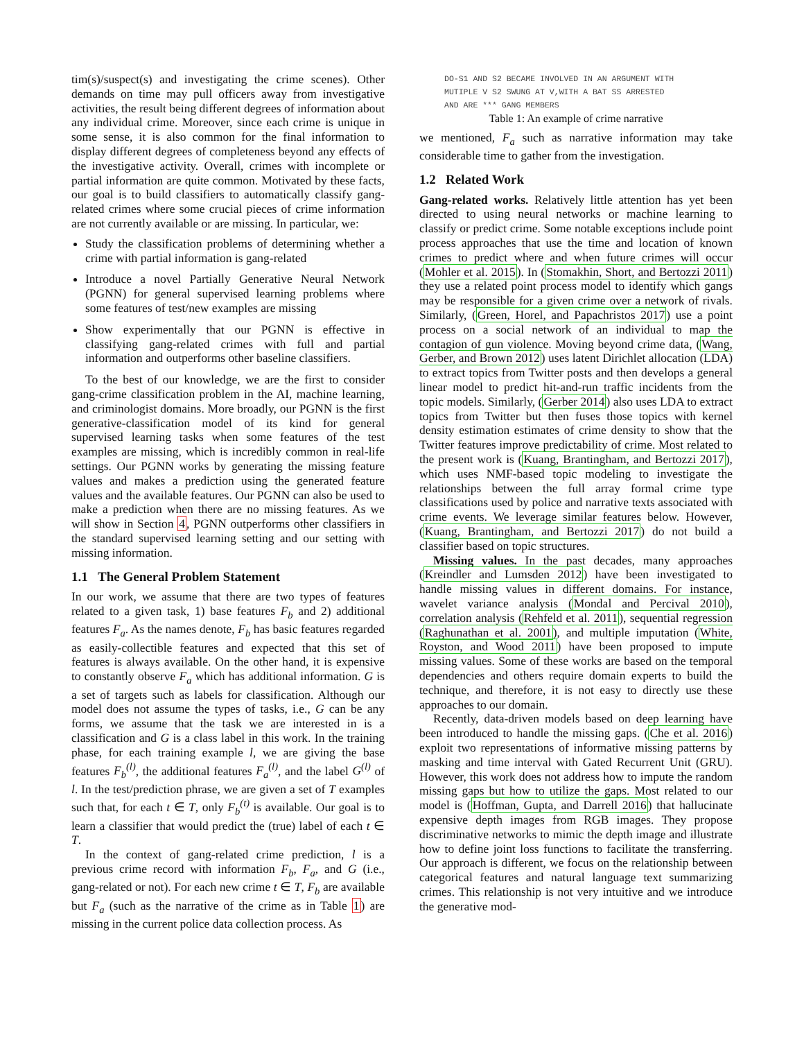tim(s)/suspect(s) and investigating the crime scenes). Other demands on time may pull officers away from investigative activities, the result being different degrees of information about any individual crime. Moreover, since each crime is unique in some sense, it is also common for the final information to display different degrees of completeness beyond any effects of the investigative activity. Overall, crimes with incomplete or partial information are quite common. Motivated by these facts, our goal is to build classifiers to automatically classify gang-related crimes where some crucial pieces of crime information are not currently available or are missing. In particular, we:
Study the classification problems of determining whether a crime with partial information is gang-related
Introduce a novel Partially Generative Neural Network (PGNN) for general supervised learning problems where some features of test/new examples are missing
Show experimentally that our PGNN is effective in classifying gang-related crimes with full and partial information and outperforms other baseline classifiers.
To the best of our knowledge, we are the first to consider gang-crime classification problem in the AI, machine learning, and criminologist domains. More broadly, our PGNN is the first generative-classification model of its kind for general supervised learning tasks when some features of the test examples are missing, which is incredibly common in real-life settings. Our PGNN works by generating the missing feature values and makes a prediction using the generated feature values and the available features. Our PGNN can also be used to make a prediction when there are no missing features. As we will show in Section 4, PGNN outperforms other classifiers in the standard supervised learning setting and our setting with missing information.
1.1 The General Problem Statement
In our work, we assume that there are two types of features related to a given task, 1) base features F<sub>b</sub> and 2) additional features F<sub>a</sub>. As the names denote, F<sub>b</sub> has basic features regarded as easily-collectible features and expected that this set of features is always available. On the other hand, it is expensive to constantly observe F<sub>a</sub> which has additional information. G is a set of targets such as labels for classification. Although our model does not assume the types of tasks, i.e., G can be any forms, we assume that the task we are interested in is a classification and G is a class label in this work. In the training phase, for each training example l, we are giving the base features F<sub>b</sub><sup>(l)</sup>, the additional features F<sub>a</sub><sup>(l)</sup>, and the label G<sup>(l)</sup> of l. In the test/prediction phrase, we are given a set of T examples such that, for each t ∈ T, only F<sub>b</sub><sup>(t)</sup> is available. Our goal is to learn a classifier that would predict the (true) label of each t ∈ T.
In the context of gang-related crime prediction, l is a previous crime record with information F<sub>b</sub>, F<sub>a</sub>, and G (i.e., gang-related or not). For each new crime t ∈ T, F<sub>b</sub> are available but F<sub>a</sub> (such as the narrative of the crime as in Table 1) are missing in the current police data collection process. As
DO-S1 AND S2 BECAME INVOLVED IN AN ARGUMENT WITH
MUTIPLE V S2 SWUNG AT V,WITH A BAT SS ARRESTED
AND ARE *** GANG MEMBERS
Table 1: An example of crime narrative
we mentioned, F<sub>a</sub> such as narrative information may take considerable time to gather from the investigation.
1.2 Related Work
Gang-related works. Relatively little attention has yet been directed to using neural networks or machine learning to classify or predict crime. Some notable exceptions include point process approaches that use the time and location of known crimes to predict where and when future crimes will occur (Mohler et al. 2015). In (Stomakhin, Short, and Bertozzi 2011) they use a related point process model to identify which gangs may be responsible for a given crime over a network of rivals. Similarly, (Green, Horel, and Papachristos 2017) use a point process on a social network of an individual to map the contagion of gun violence. Moving beyond crime data, (Wang, Gerber, and Brown 2012) uses latent Dirichlet allocation (LDA) to extract topics from Twitter posts and then develops a general linear model to predict hit-and-run traffic incidents from the topic models. Similarly, (Gerber 2014) also uses LDA to extract topics from Twitter but then fuses those topics with kernel density estimation estimates of crime density to show that the Twitter features improve predictability of crime. Most related to the present work is (Kuang, Brantingham, and Bertozzi 2017), which uses NMF-based topic modeling to investigate the relationships between the full array formal crime type classifications used by police and narrative texts associated with crime events. We leverage similar features below. However, (Kuang, Brantingham, and Bertozzi 2017) do not build a classifier based on topic structures.
Missing values. In the past decades, many approaches (Kreindler and Lumsden 2012) have been investigated to handle missing values in different domains. For instance, wavelet variance analysis (Mondal and Percival 2010), correlation analysis (Rehfeld et al. 2011), sequential regression (Raghunathan et al. 2001), and multiple imputation (White, Royston, and Wood 2011) have been proposed to impute missing values. Some of these works are based on the temporal dependencies and others require domain experts to build the technique, and therefore, it is not easy to directly use these approaches to our domain.
Recently, data-driven models based on deep learning have been introduced to handle the missing gaps. (Che et al. 2016) exploit two representations of informative missing patterns by masking and time interval with Gated Recurrent Unit (GRU). However, this work does not address how to impute the random missing gaps but how to utilize the gaps. Most related to our model is (Hoffman, Gupta, and Darrell 2016) that hallucinate expensive depth images from RGB images. They propose discriminative networks to mimic the depth image and illustrate how to define joint loss functions to facilitate the transferring. Our approach is different, we focus on the relationship between categorical features and natural language text summarizing crimes. This relationship is not very intuitive and we introduce the generative mod-